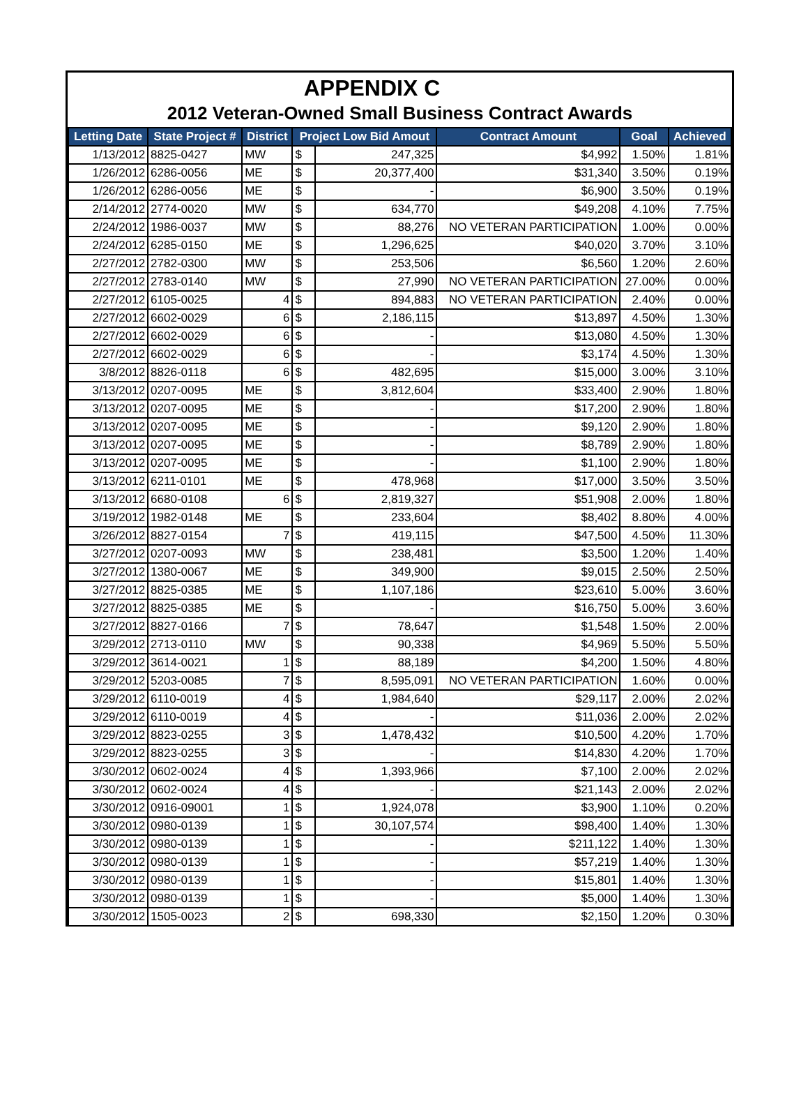APPENDIX C
2012 Veteran-Owned Small Business Contract Awards
| Letting Date | State Project # | District | Project Low Bid Amout | | Contract Amount | Goal | Achieved |
| --- | --- | --- | --- | --- | --- | --- | --- |
| 1/13/2012 | 8825-0427 | MW | $ | 247,325 | $4,992 | 1.50% | 1.81% |
| 1/26/2012 | 6286-0056 | ME | $ | 20,377,400 | $31,340 | 3.50% | 0.19% |
| 1/26/2012 | 6286-0056 | ME | $ | - | $6,900 | 3.50% | 0.19% |
| 2/14/2012 | 2774-0020 | MW | $ | 634,770 | $49,208 | 4.10% | 7.75% |
| 2/24/2012 | 1986-0037 | MW | $ | 88,276 | NO VETERAN PARTICIPATION | 1.00% | 0.00% |
| 2/24/2012 | 6285-0150 | ME | $ | 1,296,625 | $40,020 | 3.70% | 3.10% |
| 2/27/2012 | 2782-0300 | MW | $ | 253,506 | $6,560 | 1.20% | 2.60% |
| 2/27/2012 | 2783-0140 | MW | $ | 27,990 | NO VETERAN PARTICIPATION | 27.00% | 0.00% |
| 2/27/2012 | 6105-0025 | 4 | $ | 894,883 | NO VETERAN PARTICIPATION | 2.40% | 0.00% |
| 2/27/2012 | 6602-0029 | 6 | $ | 2,186,115 | $13,897 | 4.50% | 1.30% |
| 2/27/2012 | 6602-0029 | 6 | $ | - | $13,080 | 4.50% | 1.30% |
| 2/27/2012 | 6602-0029 | 6 | $ | - | $3,174 | 4.50% | 1.30% |
| 3/8/2012 | 8826-0118 | 6 | $ | 482,695 | $15,000 | 3.00% | 3.10% |
| 3/13/2012 | 0207-0095 | ME | $ | 3,812,604 | $33,400 | 2.90% | 1.80% |
| 3/13/2012 | 0207-0095 | ME | $ | - | $17,200 | 2.90% | 1.80% |
| 3/13/2012 | 0207-0095 | ME | $ | - | $9,120 | 2.90% | 1.80% |
| 3/13/2012 | 0207-0095 | ME | $ | - | $8,789 | 2.90% | 1.80% |
| 3/13/2012 | 0207-0095 | ME | $ | - | $1,100 | 2.90% | 1.80% |
| 3/13/2012 | 6211-0101 | ME | $ | 478,968 | $17,000 | 3.50% | 3.50% |
| 3/13/2012 | 6680-0108 | 6 | $ | 2,819,327 | $51,908 | 2.00% | 1.80% |
| 3/19/2012 | 1982-0148 | ME | $ | 233,604 | $8,402 | 8.80% | 4.00% |
| 3/26/2012 | 8827-0154 | 7 | $ | 419,115 | $47,500 | 4.50% | 11.30% |
| 3/27/2012 | 0207-0093 | MW | $ | 238,481 | $3,500 | 1.20% | 1.40% |
| 3/27/2012 | 1380-0067 | ME | $ | 349,900 | $9,015 | 2.50% | 2.50% |
| 3/27/2012 | 8825-0385 | ME | $ | 1,107,186 | $23,610 | 5.00% | 3.60% |
| 3/27/2012 | 8825-0385 | ME | $ | - | $16,750 | 5.00% | 3.60% |
| 3/27/2012 | 8827-0166 | 7 | $ | 78,647 | $1,548 | 1.50% | 2.00% |
| 3/29/2012 | 2713-0110 | MW | $ | 90,338 | $4,969 | 5.50% | 5.50% |
| 3/29/2012 | 3614-0021 | 1 | $ | 88,189 | $4,200 | 1.50% | 4.80% |
| 3/29/2012 | 5203-0085 | 7 | $ | 8,595,091 | NO VETERAN PARTICIPATION | 1.60% | 0.00% |
| 3/29/2012 | 6110-0019 | 4 | $ | 1,984,640 | $29,117 | 2.00% | 2.02% |
| 3/29/2012 | 6110-0019 | 4 | $ | - | $11,036 | 2.00% | 2.02% |
| 3/29/2012 | 8823-0255 | 3 | $ | 1,478,432 | $10,500 | 4.20% | 1.70% |
| 3/29/2012 | 8823-0255 | 3 | $ | - | $14,830 | 4.20% | 1.70% |
| 3/30/2012 | 0602-0024 | 4 | $ | 1,393,966 | $7,100 | 2.00% | 2.02% |
| 3/30/2012 | 0602-0024 | 4 | $ | - | $21,143 | 2.00% | 2.02% |
| 3/30/2012 | 0916-09001 | 1 | $ | 1,924,078 | $3,900 | 1.10% | 0.20% |
| 3/30/2012 | 0980-0139 | 1 | $ | 30,107,574 | $98,400 | 1.40% | 1.30% |
| 3/30/2012 | 0980-0139 | 1 | $ | - | $211,122 | 1.40% | 1.30% |
| 3/30/2012 | 0980-0139 | 1 | $ | - | $57,219 | 1.40% | 1.30% |
| 3/30/2012 | 0980-0139 | 1 | $ | - | $15,801 | 1.40% | 1.30% |
| 3/30/2012 | 0980-0139 | 1 | $ | - | $5,000 | 1.40% | 1.30% |
| 3/30/2012 | 1505-0023 | 2 | $ | 698,330 | $2,150 | 1.20% | 0.30% |